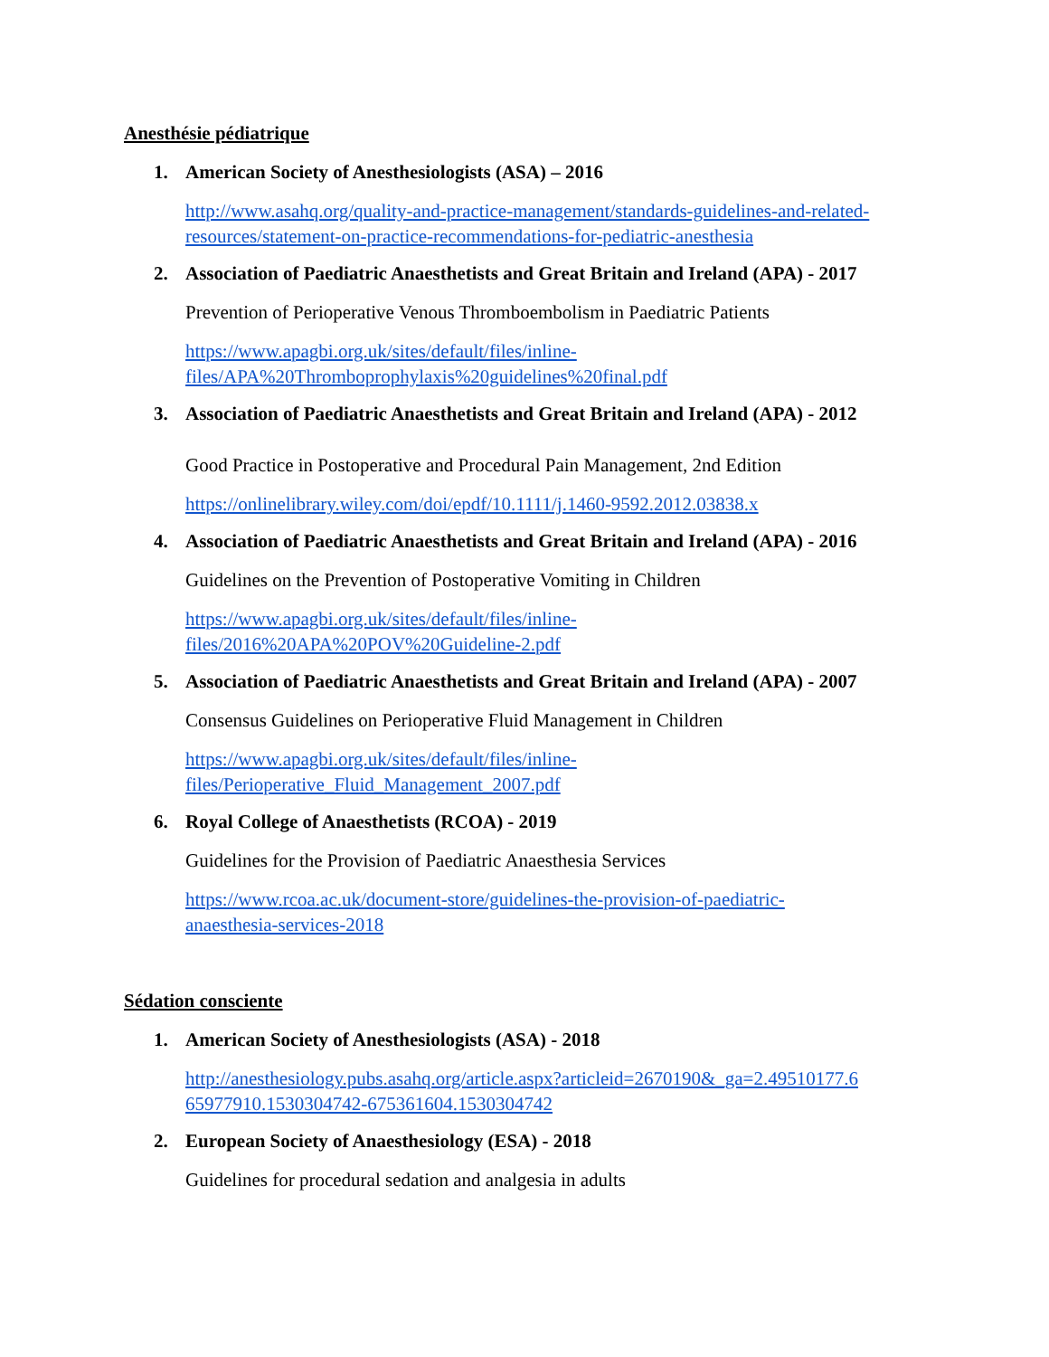Anesthésie pédiatrique
1. American Society of Anesthesiologists (ASA) – 2016
http://www.asahq.org/quality-and-practice-management/standards-guidelines-and-related-resources/statement-on-practice-recommendations-for-pediatric-anesthesia
2. Association of Paediatric Anaesthetists and Great Britain and Ireland (APA) - 2017
Prevention of Perioperative Venous Thromboembolism in Paediatric Patients
https://www.apagbi.org.uk/sites/default/files/inline-
files/APA%20Thromboprophylaxis%20guidelines%20final.pdf
3. Association of Paediatric Anaesthetists and Great Britain and Ireland (APA) - 2012
Good Practice in Postoperative and Procedural Pain Management, 2nd Edition
https://onlinelibrary.wiley.com/doi/epdf/10.1111/j.1460-9592.2012.03838.x
4. Association of Paediatric Anaesthetists and Great Britain and Ireland (APA) - 2016
Guidelines on the Prevention of Postoperative Vomiting in Children
https://www.apagbi.org.uk/sites/default/files/inline-
files/2016%20APA%20POV%20Guideline-2.pdf
5. Association of Paediatric Anaesthetists and Great Britain and Ireland (APA) - 2007
Consensus Guidelines on Perioperative Fluid Management in Children
https://www.apagbi.org.uk/sites/default/files/inline-
files/Perioperative_Fluid_Management_2007.pdf
6. Royal College of Anaesthetists (RCOA) - 2019
Guidelines for the Provision of Paediatric Anaesthesia Services
https://www.rcoa.ac.uk/document-store/guidelines-the-provision-of-paediatric-
anaesthesia-services-2018
Sédation consciente
1. American Society of Anesthesiologists (ASA) - 2018
http://anesthesiology.pubs.asahq.org/article.aspx?articleid=2670190&_ga=2.49510177.6
65977910.1530304742-675361604.1530304742
2. European Society of Anaesthesiology (ESA) - 2018
Guidelines for procedural sedation and analgesia in adults